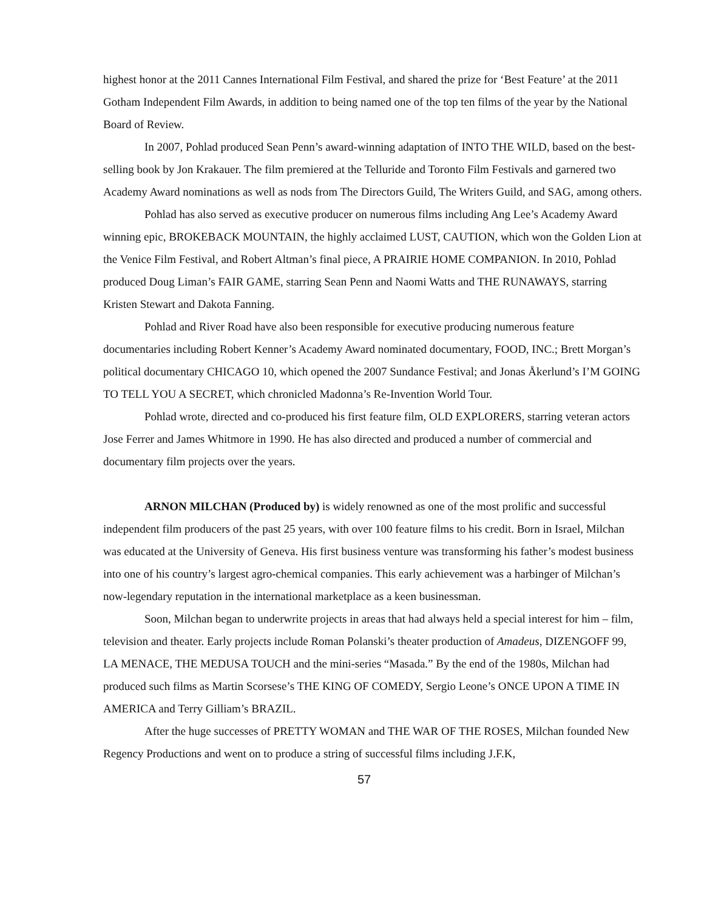highest honor at the 2011 Cannes International Film Festival, and shared the prize for ‘Best Feature’ at the 2011 Gotham Independent Film Awards, in addition to being named one of the top ten films of the year by the National Board of Review.
In 2007, Pohlad produced Sean Penn’s award-winning adaptation of INTO THE WILD, based on the best-selling book by Jon Krakauer. The film premiered at the Telluride and Toronto Film Festivals and garnered two Academy Award nominations as well as nods from The Directors Guild, The Writers Guild, and SAG, among others.
Pohlad has also served as executive producer on numerous films including Ang Lee’s Academy Award winning epic, BROKEBACK MOUNTAIN, the highly acclaimed LUST, CAUTION, which won the Golden Lion at the Venice Film Festival, and Robert Altman’s final piece, A PRAIRIE HOME COMPANION. In 2010, Pohlad produced Doug Liman’s FAIR GAME, starring Sean Penn and Naomi Watts and THE RUNAWAYS, starring Kristen Stewart and Dakota Fanning.
Pohlad and River Road have also been responsible for executive producing numerous feature documentaries including Robert Kenner’s Academy Award nominated documentary, FOOD, INC.; Brett Morgan’s political documentary CHICAGO 10, which opened the 2007 Sundance Festival; and Jonas Åkerlund’s I’M GOING TO TELL YOU A SECRET, which chronicled Madonna’s Re-Invention World Tour.
Pohlad wrote, directed and co-produced his first feature film, OLD EXPLORERS, starring veteran actors Jose Ferrer and James Whitmore in 1990. He has also directed and produced a number of commercial and documentary film projects over the years.
ARNON MILCHAN (Produced by) is widely renowned as one of the most prolific and successful independent film producers of the past 25 years, with over 100 feature films to his credit. Born in Israel, Milchan was educated at the University of Geneva. His first business venture was transforming his father’s modest business into one of his country’s largest agro-chemical companies. This early achievement was a harbinger of Milchan’s now-legendary reputation in the international marketplace as a keen businessman.
Soon, Milchan began to underwrite projects in areas that had always held a special interest for him – film, television and theater. Early projects include Roman Polanski’s theater production of Amadeus, DIZENGOFF 99, LA MENACE, THE MEDUSA TOUCH and the mini-series “Masada.” By the end of the 1980s, Milchan had produced such films as Martin Scorsese’s THE KING OF COMEDY, Sergio Leone’s ONCE UPON A TIME IN AMERICA and Terry Gilliam’s BRAZIL.
After the huge successes of PRETTY WOMAN and THE WAR OF THE ROSES, Milchan founded New Regency Productions and went on to produce a string of successful films including J.F.K,
57